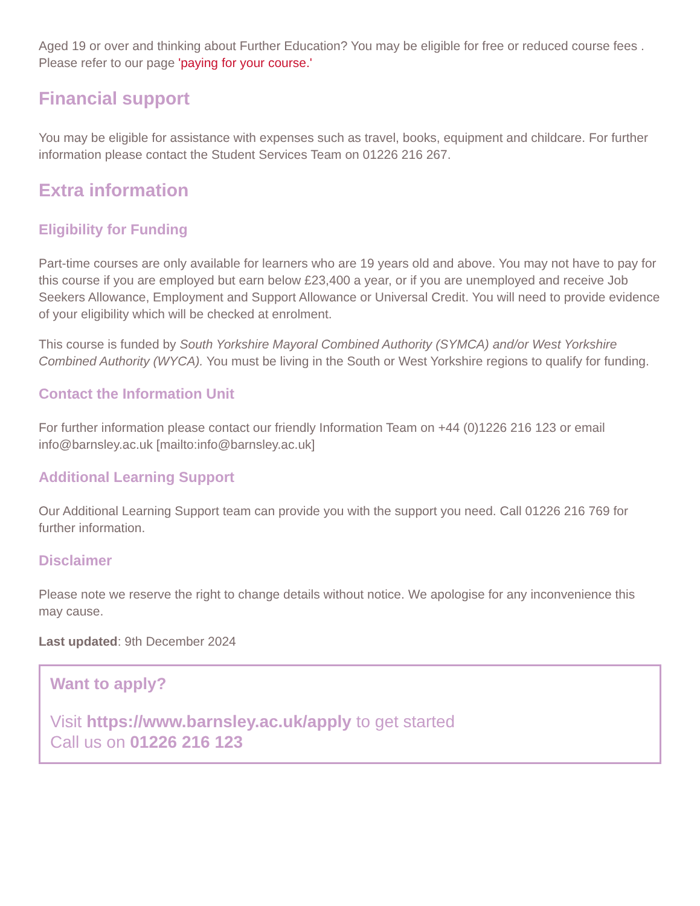Aged 19 or over and thinking about Further Education? You may be eligible for free or reduced course fees . Please refer to our page 'paying for your course.'
Financial support
You may be eligible for assistance with expenses such as travel, books, equipment and childcare. For further information please contact the Student Services Team on 01226 216 267.
Extra information
Eligibility for Funding
Part-time courses are only available for learners who are 19 years old and above. You may not have to pay for this course if you are employed but earn below £23,400 a year, or if you are unemployed and receive Job Seekers Allowance, Employment and Support Allowance or Universal Credit. You will need to provide evidence of your eligibility which will be checked at enrolment.
This course is funded by South Yorkshire Mayoral Combined Authority (SYMCA) and/or West Yorkshire Combined Authority (WYCA). You must be living in the South or West Yorkshire regions to qualify for funding.
Contact the Information Unit
For further information please contact our friendly Information Team on +44 (0)1226 216 123 or email info@barnsley.ac.uk [mailto:info@barnsley.ac.uk]
Additional Learning Support
Our Additional Learning Support team can provide you with the support you need. Call 01226 216 769 for further information.
Disclaimer
Please note we reserve the right to change details without notice. We apologise for any inconvenience this may cause.
Last updated: 9th December 2024
Want to apply?
Visit https://www.barnsley.ac.uk/apply to get started
Call us on 01226 216 123